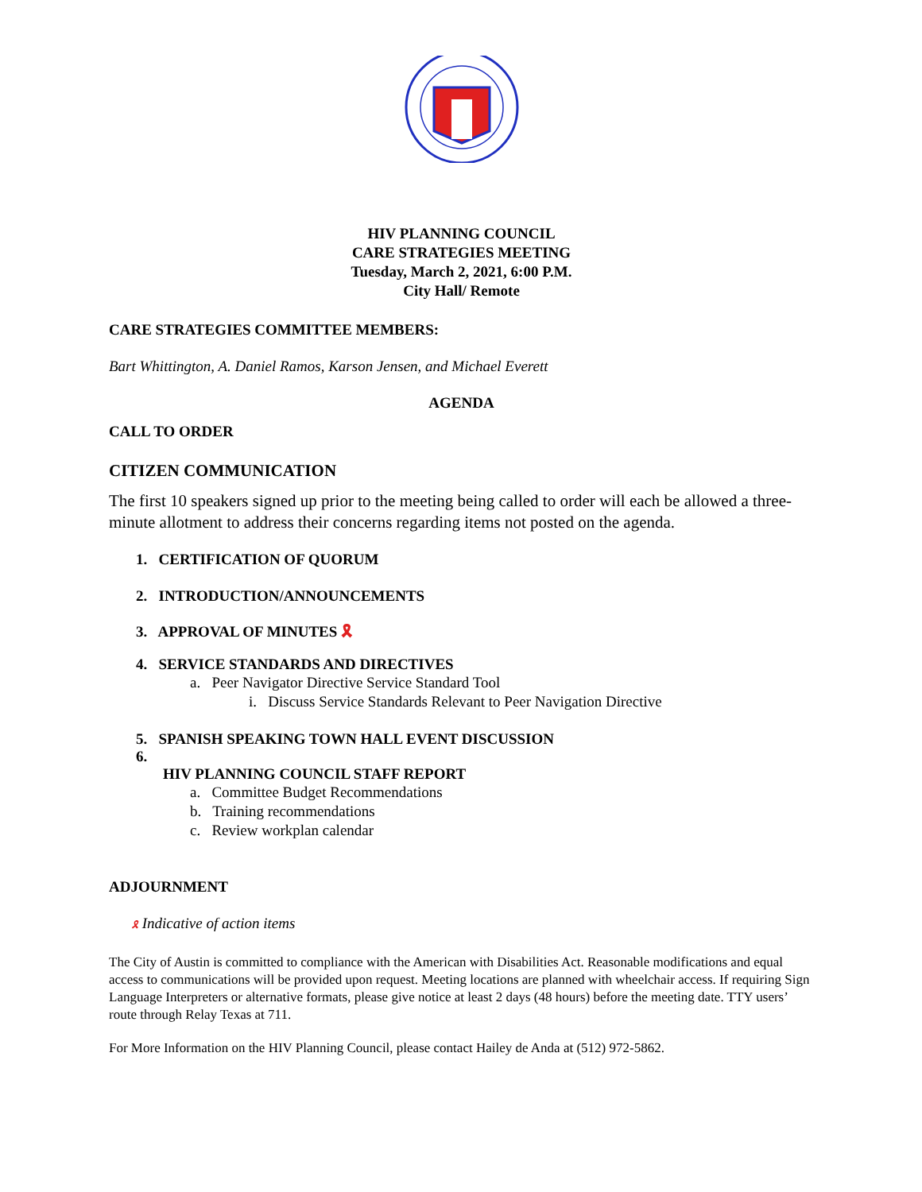HIV PLANNING COUNCIL
CARE STRATEGIES MEETING
Tuesday, March 2, 2021, 6:00 P.M.
City Hall/ Remote
CARE STRATEGIES COMMITTEE MEMBERS:
Bart Whittington, A. Daniel Ramos, Karson Jensen, and Michael Everett
AGENDA
CALL TO ORDER
CITIZEN COMMUNICATION
The first 10 speakers signed up prior to the meeting being called to order will each be allowed a three-minute allotment to address their concerns regarding items not posted on the agenda.
1. CERTIFICATION OF QUORUM
2. INTRODUCTION/ANNOUNCEMENTS
3. APPROVAL OF MINUTES 🎗
4. SERVICE STANDARDS AND DIRECTIVES
a. Peer Navigator Directive Service Standard Tool
i. Discuss Service Standards Relevant to Peer Navigation Directive
5. SPANISH SPEAKING TOWN HALL EVENT DISCUSSION
6.
HIV PLANNING COUNCIL STAFF REPORT
a. Committee Budget Recommendations
b. Training recommendations
c. Review workplan calendar
ADJOURNMENT
🎗 Indicative of action items
The City of Austin is committed to compliance with the American with Disabilities Act. Reasonable modifications and equal access to communications will be provided upon request. Meeting locations are planned with wheelchair access. If requiring Sign Language Interpreters or alternative formats, please give notice at least 2 days (48 hours) before the meeting date. TTY users’ route through Relay Texas at 711.
For More Information on the HIV Planning Council, please contact Hailey de Anda at (512) 972-5862.